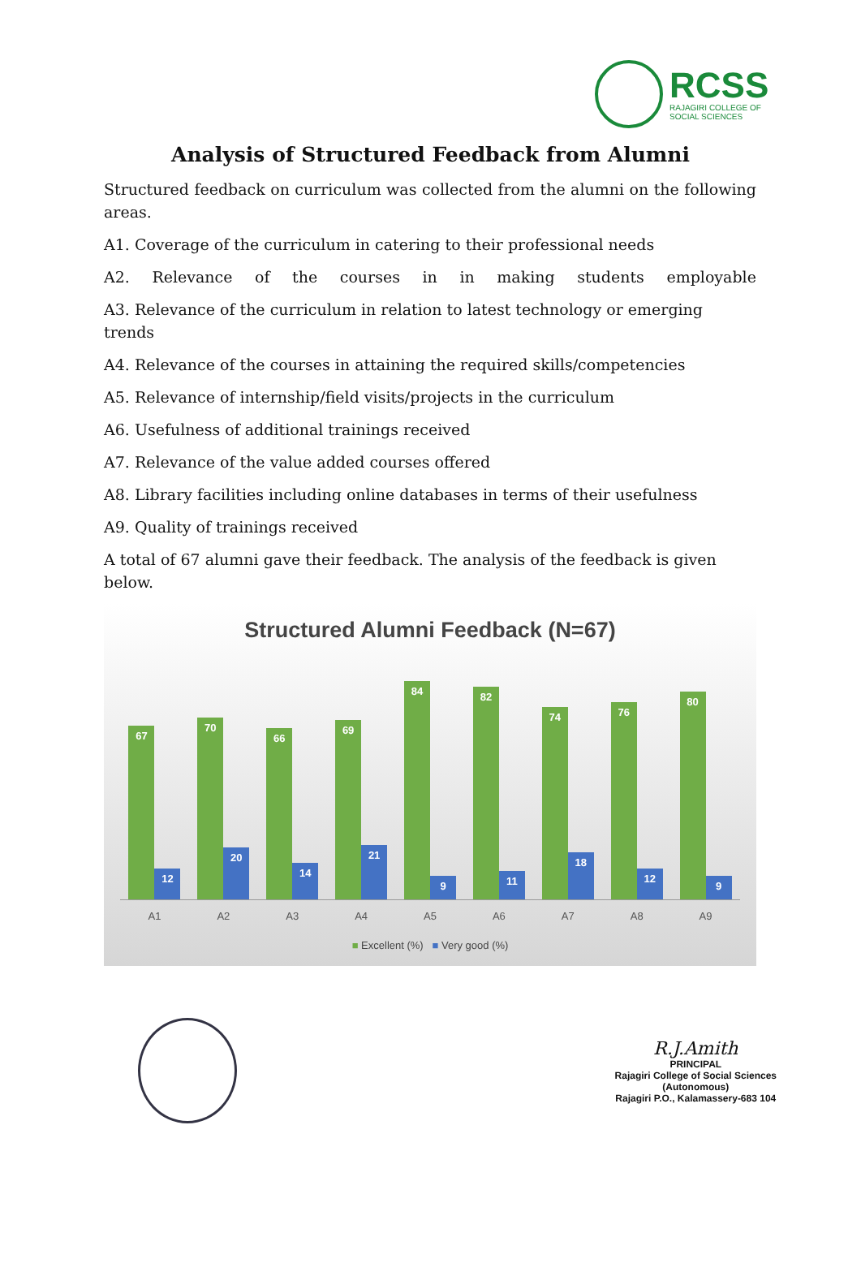RCSS
RAJAGIRI COLLEGE OF
SOCIAL SCIENCES
Analysis of Structured Feedback from Alumni
Structured feedback on curriculum was collected from the alumni on the following areas.
A1. Coverage of the curriculum in catering to their professional needs
A2. Relevance of the courses in in making students employable
A3. Relevance of the curriculum in relation to latest technology or emerging trends
A4. Relevance of the courses in attaining the required skills/competencies
A5. Relevance of internship/field visits/projects in the curriculum
A6. Usefulness of additional trainings received
A7. Relevance of the value added courses offered
A8. Library facilities including online databases in terms of their usefulness
A9. Quality of trainings received
A total of 67 alumni gave their feedback. The analysis of the feedback is given below.
Structured Alumni Feedback (N=67)
67
12
A1
70
20
A2
66
14
A3
69
21
A4
84
9
A5
82
11
A6
74
18
A7
76
12
A8
80
9
A9
■ Excellent (%) ■ Very good (%)
R.J.Amith
PRINCIPAL
Rajagiri College of Social Sciences
(Autonomous)
Rajagiri P.O., Kalamassery-683 104